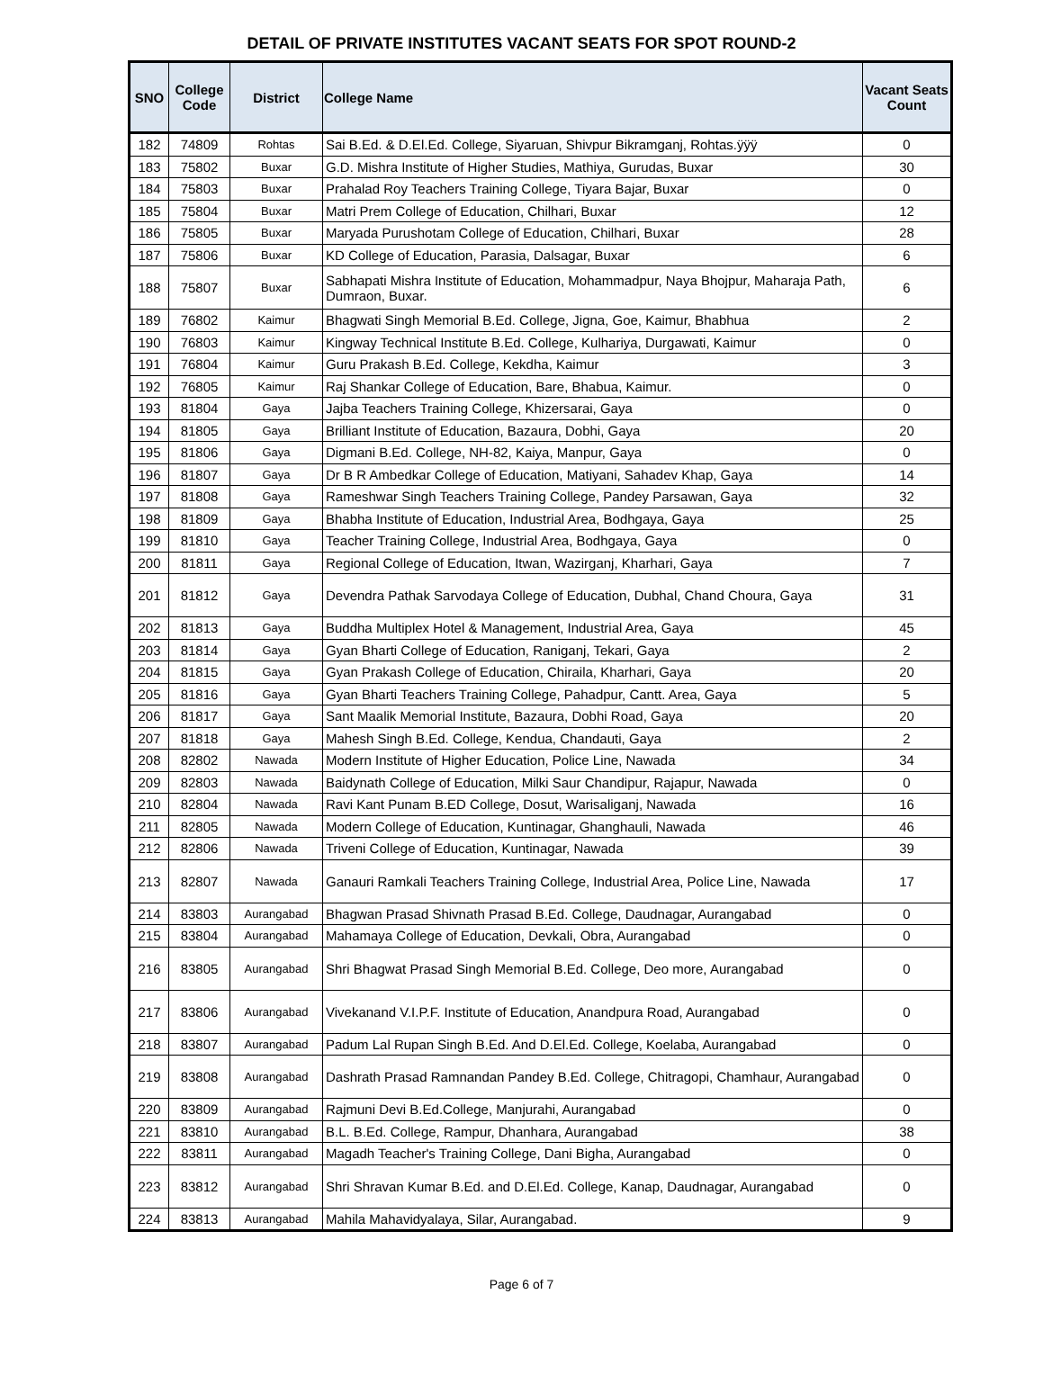DETAIL OF PRIVATE INSTITUTES VACANT SEATS FOR SPOT ROUND-2
| SNO | College Code | District | College Name | Vacant Seats Count |
| --- | --- | --- | --- | --- |
| 182 | 74809 | Rohtas | Sai B.Ed. & D.El.Ed. College, Siyaruan, Shivpur Bikramganj, Rohtas.ÿÿÿ | 0 |
| 183 | 75802 | Buxar | G.D. Mishra Institute of Higher Studies, Mathiya, Gurudas, Buxar | 30 |
| 184 | 75803 | Buxar | Prahalad Roy Teachers Training College, Tiyara Bajar, Buxar | 0 |
| 185 | 75804 | Buxar | Matri Prem College of Education, Chilhari, Buxar | 12 |
| 186 | 75805 | Buxar | Maryada Purushotam College of Education, Chilhari, Buxar | 28 |
| 187 | 75806 | Buxar | KD College of Education, Parasia, Dalsagar, Buxar | 6 |
| 188 | 75807 | Buxar | Sabhapati Mishra Institute of Education, Mohammadpur, Naya Bhojpur, Maharaja Path, Dumraon, Buxar. | 6 |
| 189 | 76802 | Kaimur | Bhagwati Singh Memorial B.Ed. College, Jigna, Goe, Kaimur, Bhabhua | 2 |
| 190 | 76803 | Kaimur | Kingway Technical Institute B.Ed. College, Kulhariya, Durgawati, Kaimur | 0 |
| 191 | 76804 | Kaimur | Guru Prakash B.Ed. College, Kekdha, Kaimur | 3 |
| 192 | 76805 | Kaimur | Raj Shankar College of Education, Bare, Bhabua, Kaimur. | 0 |
| 193 | 81804 | Gaya | Jajba Teachers Training College, Khizersarai, Gaya | 0 |
| 194 | 81805 | Gaya | Brilliant Institute of Education, Bazaura, Dobhi, Gaya | 20 |
| 195 | 81806 | Gaya | Digmani B.Ed. College, NH-82, Kaiya, Manpur, Gaya | 0 |
| 196 | 81807 | Gaya | Dr B R Ambedkar College of Education, Matiyani, Sahadev Khap, Gaya | 14 |
| 197 | 81808 | Gaya | Rameshwar Singh Teachers Training College, Pandey Parsawan, Gaya | 32 |
| 198 | 81809 | Gaya | Bhabha Institute of Education, Industrial Area, Bodhgaya, Gaya | 25 |
| 199 | 81810 | Gaya | Teacher Training College, Industrial Area, Bodhgaya, Gaya | 0 |
| 200 | 81811 | Gaya | Regional College of Education, Itwan, Wazirganj, Kharhari, Gaya | 7 |
| 201 | 81812 | Gaya | Devendra Pathak Sarvodaya College of Education, Dubhal, Chand Choura, Gaya | 31 |
| 202 | 81813 | Gaya | Buddha Multiplex Hotel & Management, Industrial Area, Gaya | 45 |
| 203 | 81814 | Gaya | Gyan Bharti College of Education, Raniganj, Tekari, Gaya | 2 |
| 204 | 81815 | Gaya | Gyan Prakash College of Education, Chiraila, Kharhari, Gaya | 20 |
| 205 | 81816 | Gaya | Gyan Bharti Teachers Training College, Pahadpur, Cantt. Area, Gaya | 5 |
| 206 | 81817 | Gaya | Sant Maalik Memorial Institute, Bazaura, Dobhi Road, Gaya | 20 |
| 207 | 81818 | Gaya | Mahesh Singh B.Ed. College, Kendua, Chandauti, Gaya | 2 |
| 208 | 82802 | Nawada | Modern Institute of Higher Education, Police Line, Nawada | 34 |
| 209 | 82803 | Nawada | Baidynath College of Education, Milki Saur Chandipur, Rajapur, Nawada | 0 |
| 210 | 82804 | Nawada | Ravi Kant Punam B.ED College, Dosut, Warisaliganj, Nawada | 16 |
| 211 | 82805 | Nawada | Modern College of Education, Kuntinagar, Ghanghauli, Nawada | 46 |
| 212 | 82806 | Nawada | Triveni College of Education, Kuntinagar, Nawada | 39 |
| 213 | 82807 | Nawada | Ganauri Ramkali Teachers Training College, Industrial Area, Police Line, Nawada | 17 |
| 214 | 83803 | Aurangabad | Bhagwan Prasad Shivnath Prasad B.Ed. College, Daudnagar, Aurangabad | 0 |
| 215 | 83804 | Aurangabad | Mahamaya College of Education, Devkali, Obra, Aurangabad | 0 |
| 216 | 83805 | Aurangabad | Shri Bhagwat Prasad Singh Memorial B.Ed. College, Deo more, Aurangabad | 0 |
| 217 | 83806 | Aurangabad | Vivekanand V.I.P.F. Institute of Education, Anandpura Road, Aurangabad | 0 |
| 218 | 83807 | Aurangabad | Padum Lal Rupan Singh B.Ed. And D.El.Ed. College, Koelaba, Aurangabad | 0 |
| 219 | 83808 | Aurangabad | Dashrath Prasad Ramnandan Pandey B.Ed. College, Chitragopi, Chamhaur, Aurangabad | 0 |
| 220 | 83809 | Aurangabad | Rajmuni Devi B.Ed.College, Manjurahi, Aurangabad | 0 |
| 221 | 83810 | Aurangabad | B.L. B.Ed. College, Rampur, Dhanhara, Aurangabad | 38 |
| 222 | 83811 | Aurangabad | Magadh Teacher's Training College, Dani Bigha, Aurangabad | 0 |
| 223 | 83812 | Aurangabad | Shri Shravan Kumar B.Ed. and D.El.Ed. College, Kanap, Daudnagar, Aurangabad | 0 |
| 224 | 83813 | Aurangabad | Mahila Mahavidyalaya, Silar, Aurangabad. | 9 |
Page 6 of 7